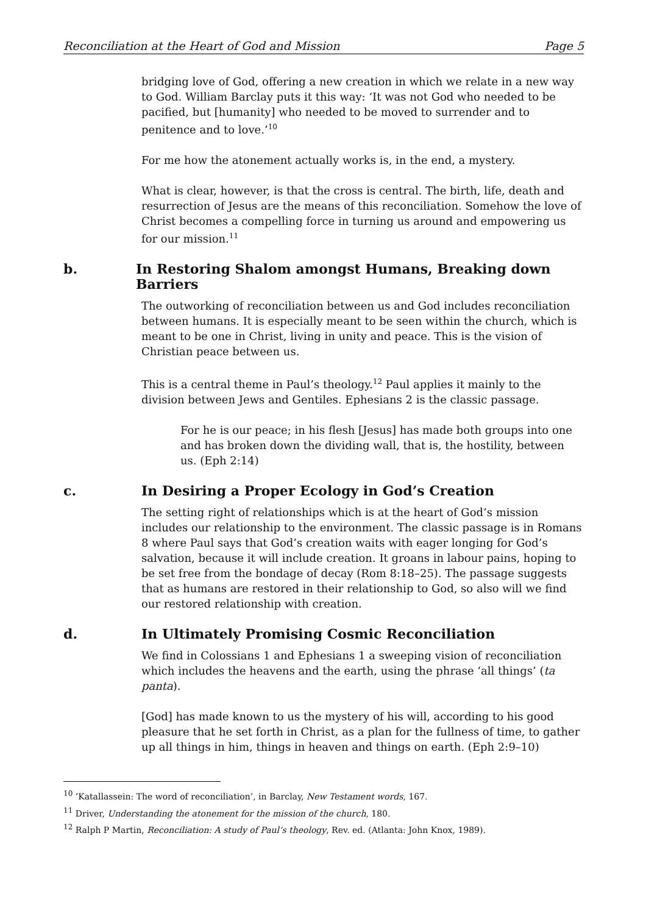Reconciliation at the Heart of God and Mission Page 5
bridging love of God, offering a new creation in which we relate in a new way to God. William Barclay puts it this way: ‘It was not God who needed to be pacified, but [humanity] who needed to be moved to surrender and to penitence and to love.’<sup>10</sup>
For me how the atonement actually works is, in the end, a mystery.
What is clear, however, is that the cross is central. The birth, life, death and resurrection of Jesus are the means of this reconciliation. Somehow the love of Christ becomes a compelling force in turning us around and empowering us for our mission.<sup>11</sup>
b. In Restoring Shalom amongst Humans, Breaking down Barriers
The outworking of reconciliation between us and God includes reconciliation between humans. It is especially meant to be seen within the church, which is meant to be one in Christ, living in unity and peace. This is the vision of Christian peace between us.
This is a central theme in Paul’s theology.<sup>12</sup> Paul applies it mainly to the division between Jews and Gentiles. Ephesians 2 is the classic passage.
For he is our peace; in his flesh [Jesus] has made both groups into one and has broken down the dividing wall, that is, the hostility, between us. (Eph 2:14)
c. In Desiring a Proper Ecology in God’s Creation
The setting right of relationships which is at the heart of God’s mission includes our relationship to the environment. The classic passage is in Romans 8 where Paul says that God’s creation waits with eager longing for God’s salvation, because it will include creation. It groans in labour pains, hoping to be set free from the bondage of decay (Rom 8:18–25). The passage suggests that as humans are restored in their relationship to God, so also will we find our restored relationship with creation.
d. In Ultimately Promising Cosmic Reconciliation
We find in Colossians 1 and Ephesians 1 a sweeping vision of reconciliation which includes the heavens and the earth, using the phrase ‘all things’ (ta panta).
[God] has made known to us the mystery of his will, according to his good pleasure that he set forth in Christ, as a plan for the fullness of time, to gather up all things in him, things in heaven and things on earth. (Eph 2:9–10)
<sup>10</sup> ‘Katallassein: The word of reconciliation’, in Barclay, New Testament words, 167.
<sup>11</sup> Driver, Understanding the atonement for the mission of the church, 180.
<sup>12</sup> Ralph P Martin, Reconciliation: A study of Paul’s theology, Rev. ed. (Atlanta: John Knox, 1989).